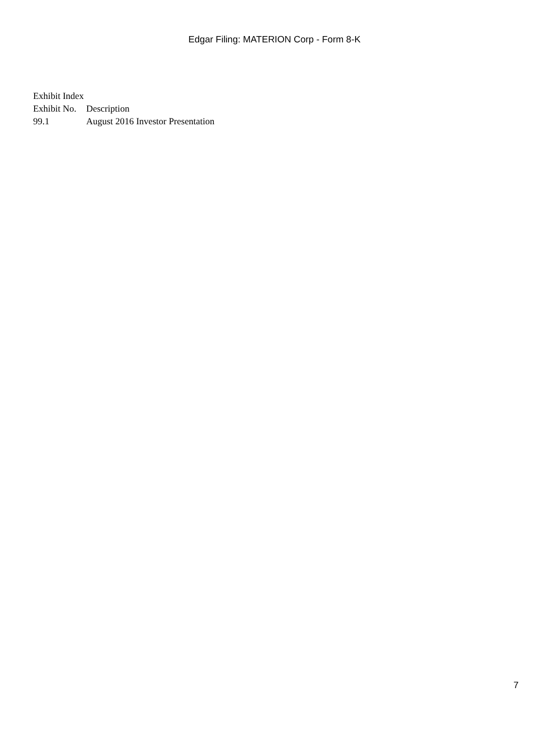Edgar Filing: MATERION Corp - Form 8-K
Exhibit Index
| Exhibit No. | Description |
| --- | --- |
| 99.1 | August 2016 Investor Presentation |
7